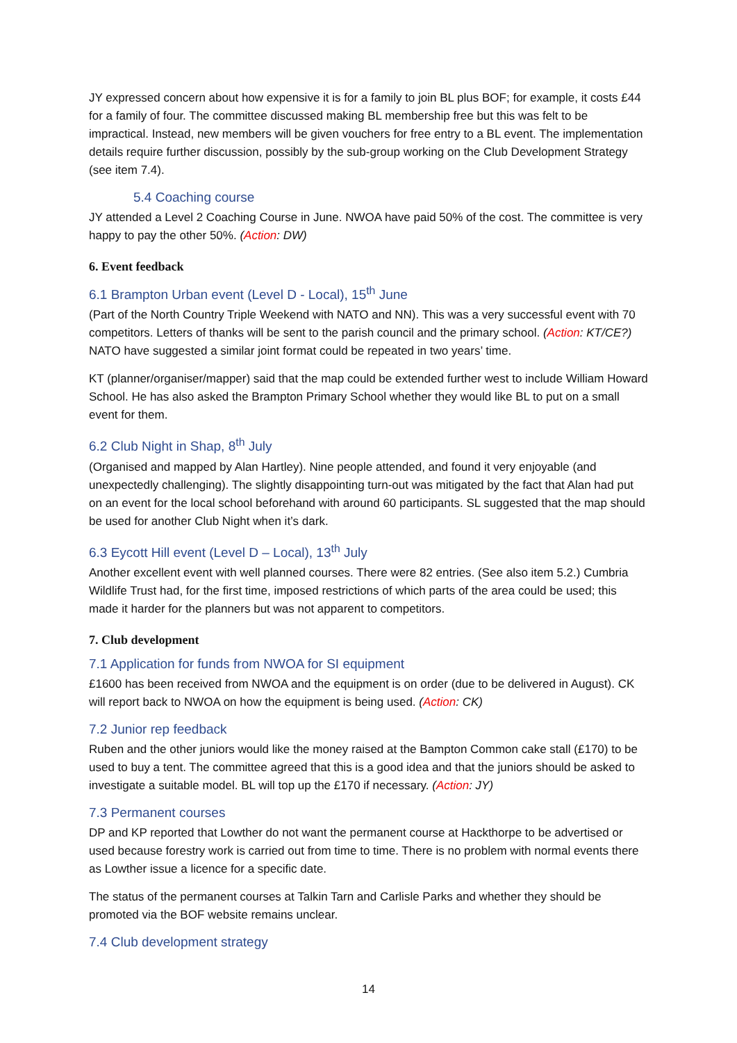JY expressed concern about how expensive it is for a family to join BL plus BOF; for example, it costs £44 for a family of four. The committee discussed making BL membership free but this was felt to be impractical. Instead, new members will be given vouchers for free entry to a BL event. The implementation details require further discussion, possibly by the sub-group working on the Club Development Strategy (see item 7.4).
5.4 Coaching course
JY attended a Level 2 Coaching Course in June. NWOA have paid 50% of the cost. The committee is very happy to pay the other 50%. (Action: DW)
6. Event feedback
6.1 Brampton Urban event (Level D - Local), 15<sup>th</sup> June
(Part of the North Country Triple Weekend with NATO and NN). This was a very successful event with 70 competitors. Letters of thanks will be sent to the parish council and the primary school. (Action: KT/CE?) NATO have suggested a similar joint format could be repeated in two years’ time.
KT (planner/organiser/mapper) said that the map could be extended further west to include William Howard School. He has also asked the Brampton Primary School whether they would like BL to put on a small event for them.
6.2 Club Night in Shap, 8<sup>th</sup> July
(Organised and mapped by Alan Hartley). Nine people attended, and found it very enjoyable (and unexpectedly challenging). The slightly disappointing turn-out was mitigated by the fact that Alan had put on an event for the local school beforehand with around 60 participants. SL suggested that the map should be used for another Club Night when it’s dark.
6.3 Eycott Hill event (Level D – Local), 13<sup>th</sup> July
Another excellent event with well planned courses. There were 82 entries. (See also item 5.2.) Cumbria Wildlife Trust had, for the first time, imposed restrictions of which parts of the area could be used; this made it harder for the planners but was not apparent to competitors.
7. Club development
7.1 Application for funds from NWOA for SI equipment
£1600 has been received from NWOA and the equipment is on order (due to be delivered in August). CK will report back to NWOA on how the equipment is being used. (Action: CK)
7.2 Junior rep feedback
Ruben and the other juniors would like the money raised at the Bampton Common cake stall (£170) to be used to buy a tent. The committee agreed that this is a good idea and that the juniors should be asked to investigate a suitable model. BL will top up the £170 if necessary. (Action: JY)
7.3 Permanent courses
DP and KP reported that Lowther do not want the permanent course at Hackthorpe to be advertised or used because forestry work is carried out from time to time. There is no problem with normal events there as Lowther issue a licence for a specific date.
The status of the permanent courses at Talkin Tarn and Carlisle Parks and whether they should be promoted via the BOF website remains unclear.
7.4 Club development strategy
14